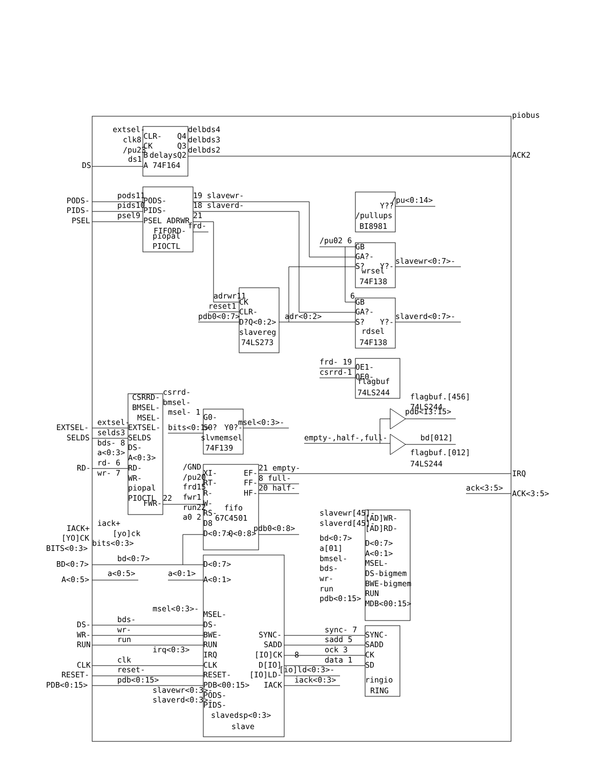piobus
extsel-
clk8
/pu23
ds1
CLR-
CK
B
A 74F164
delays
Q4
Q3
Q2
delbds4
delbds3
delbds2
ACK2
DS
PODS-
PIDS-
PSEL
pods11
pids10
psel9
PODS-
PIDS-
PSEL ADRWR
FIFORD-
piopal
PIOCTL
19 slavewr-
18 slaverd-
21
frd-
Y??
/pullups
BI8981
/pu<0:14>
/pu02 6
GB
GA?-
S?
Y?-
wrsel
74F138
slavewr<0:7>-
6
GB
GA?-
S?
Y?-
rdsel
74F138
slaverd<0:7>-
adrwr11
reset1
pdb0<0:7>
CK
CLR-
D?Q<0:2>
slavereg
74LS273
adr<0:2>
frd- 19
csrrd-1
OE1-
OE0-
flagbuf
74LS244
flagbuf.[456]
74LS244
pdb<13:15>
bd[012]
flagbuf.[012]
74LS244
empty-,half-,full-
CSRRD-
BMSEL-
MSEL-
csrrd-
bmsel-
msel- 1
EXTSEL-
SELDS
RD-
extsel-
selds3
bds- 8
a<0:3>
rd- 6
wr- 7
EXTSEL-
SELDS
DS-
A<0:3>
RD-
WR-
piopal
PIOCTL
FWR-
22
G0-
S0?
Y0?-
slvmemsel
74F139
bits<0:1>
msel<0:3>-
/GND
/pu20
frd15
fwr1
run22
a0 2
XI-
RT-
R-
W-
RS-
D8
D<0:7>
EF-
FF-
HF-
fifo
67C4501
Q<0:8>
21 empty-
8 full-
20 half-
IRQ
ack<3:5>
ACK<3:5>
pdb0<0:8>
slavewr[45]-
slaverd[45]-
bd<0:7>
a[01]
bmsel-
bds-
wr-
run
pdb<0:15>
[AD]WR-
[AD]RD-
D<0:7>
A<0:1>
MSEL-
DS-bigmem
BWE-bigmem
RUN
MDB<00:15>
IACK+
[YO]CK
BITS<0:3>
BD<0:7>
A<0:5>
iack+
[yo]ck
bits<0:3>
bd<0:7>
a<0:5>
a<0:1>
D<0:7>
A<0:1>
MSEL-
DS-
BWE-
RUN
IRQ
CLK
RESET-
PDB<00:15>
PODS-
PIDS-
slavedsp<0:3>
slave
SYNC-
SADD
[IO]CK
D[IO]
[IO]LD-
IACK
msel<0:3>-
bds-
wr-
run
irq<0:3>
clk
reset-
pdb<0:15>
slavewr<0:3>-
slaverd<0:3>-
DS-
WR-
RUN
CLK
RESET-
PDB<0:15>
sync- 7
sadd 5
ock 3
data 1
[io]ld<0:3>-
iack<0:3>
SYNC-
SADD
CK
SD
ringio
RING
8